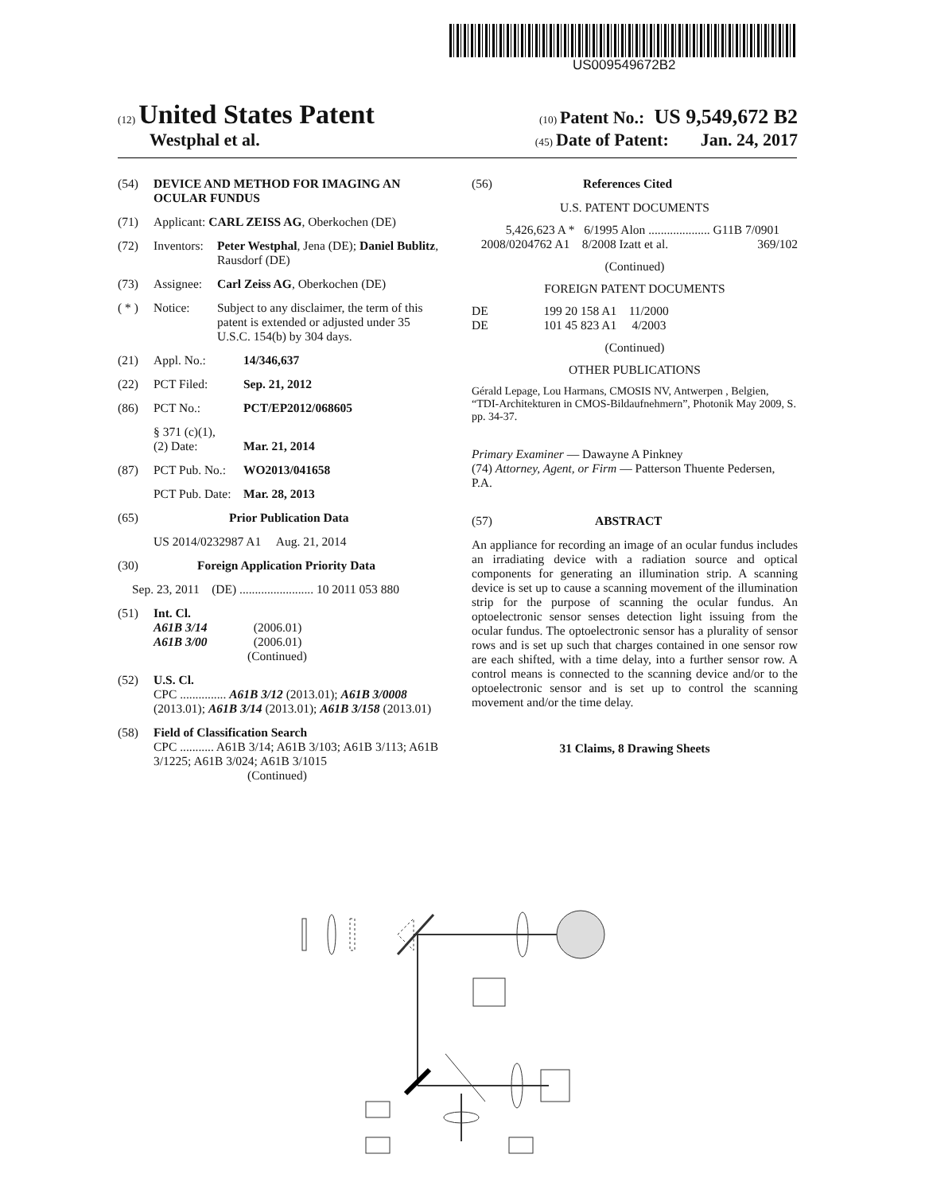US009549672B2
(12) United States Patent (10) Patent No.: US 9,549,672 B2
Westphal et al. (45) Date of Patent: Jan. 24, 2017
(54) DEVICE AND METHOD FOR IMAGING AN OCULAR FUNDUS
(71) Applicant: CARL ZEISS AG, Oberkochen (DE)
(72) Inventors: Peter Westphal, Jena (DE); Daniel Bublitz, Rausdorf (DE)
(73) Assignee: Carl Zeiss AG, Oberkochen (DE)
( * ) Notice: Subject to any disclaimer, the term of this patent is extended or adjusted under 35 U.S.C. 154(b) by 304 days.
(21) Appl. No.: 14/346,637
(22) PCT Filed: Sep. 21, 2012
(86) PCT No.: PCT/EP2012/068605
§ 371 (c)(1),
(2) Date:
Mar. 21, 2014
(87) PCT Pub. No.: WO2013/041658
PCT Pub. Date: Mar. 28, 2013
(65) Prior Publication Data
US 2014/0232987 A1 Aug. 21, 2014
(30) Foreign Application Priority Data
Sep. 23, 2011 (DE) ........................ 10 2011 053 880
(51) Int. Cl.
A61B 3/14 (2006.01)
A61B 3/00 (2006.01)
(Continued)
(52) U.S. Cl.
CPC ............... A61B 3/12 (2013.01); A61B 3/0008 (2013.01); A61B 3/14 (2013.01); A61B 3/158 (2013.01)
(58) Field of Classification Search
CPC ........... A61B 3/14; A61B 3/103; A61B 3/113; A61B 3/1225; A61B 3/024; A61B 3/1015
(Continued)
(56) References Cited
U.S. PATENT DOCUMENTS
5,426,623 A * 6/1995 Alon .................... G11B 7/0901 369/102
2008/0204762 A1 8/2008 Izatt et al.
(Continued)
FOREIGN PATENT DOCUMENTS
DE 199 20 158 A1 11/2000
DE 101 45 823 A1 4/2003
(Continued)
OTHER PUBLICATIONS
Gérald Lepage, Lou Harmans, CMOSIS NV, Antwerpen , Belgien, “TDI-Architekturen in CMOS-Bildaufnehmern”, Photonik May 2009, S. pp. 34-37.
Primary Examiner — Dawayne A Pinkney
(74) Attorney, Agent, or Firm — Patterson Thuente Pedersen, P.A.
(57) ABSTRACT
An appliance for recording an image of an ocular fundus includes an irradiating device with a radiation source and optical components for generating an illumination strip. A scanning device is set up to cause a scanning movement of the illumination strip for the purpose of scanning the ocular fundus. An optoelectronic sensor senses detection light issuing from the ocular fundus. The optoelectronic sensor has a plurality of sensor rows and is set up such that charges contained in one sensor row are each shifted, with a time delay, into a further sensor row. A control means is connected to the scanning device and/or to the optoelectronic sensor and is set up to control the scanning movement and/or the time delay.
31 Claims, 8 Drawing Sheets